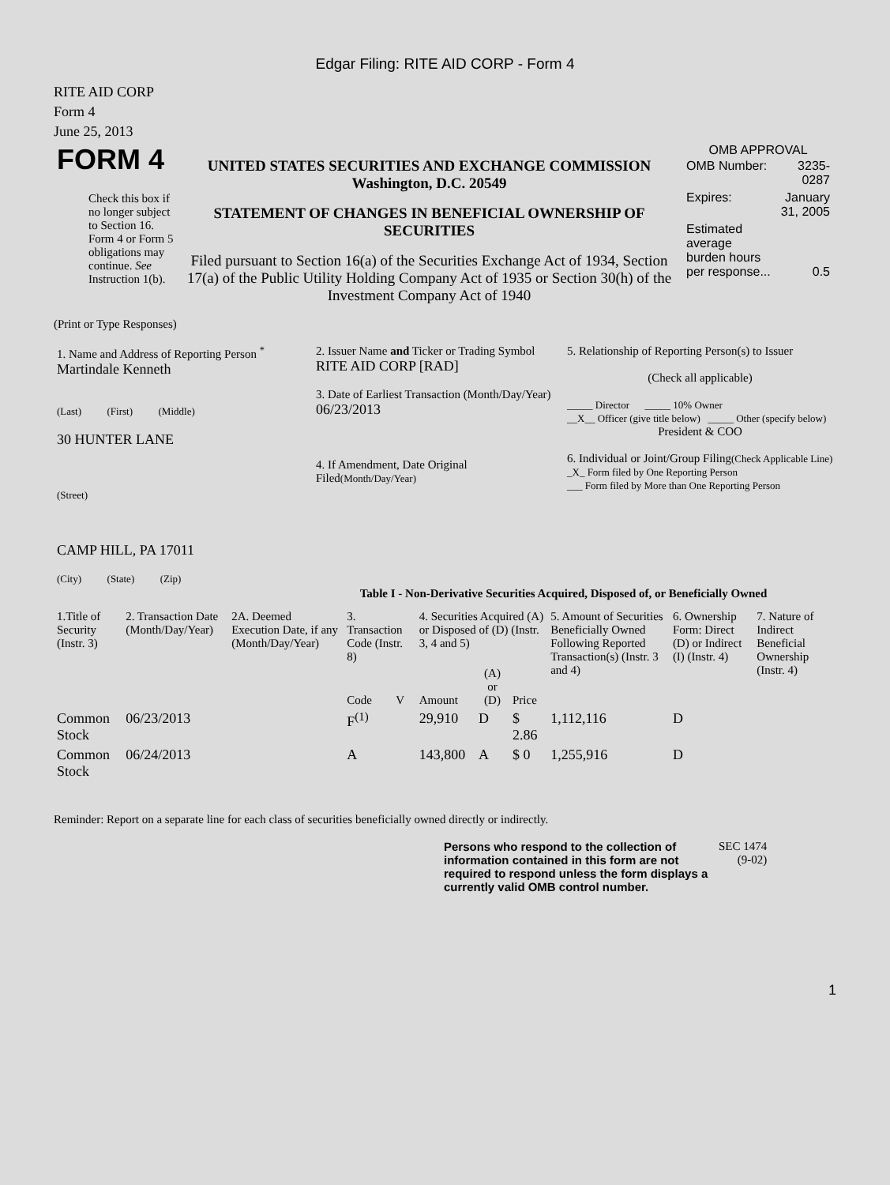Edgar Filing: RITE AID CORP - Form 4
RITE AID CORP
Form 4
June 25, 2013
| FORM 4 Check this box if no longer subject to Section 16. Form 4 or Form 5 obligations may continue. See Instruction 1(b). | UNITED STATES SECURITIES AND EXCHANGE COMMISSION Washington, D.C. 20549 STATEMENT OF CHANGES IN BENEFICIAL OWNERSHIP OF SECURITIES Filed pursuant to Section 16(a) of the Securities Exchange Act of 1934, Section 17(a) of the Public Utility Holding Company Act of 1935 or Section 30(h) of the Investment Company Act of 1940 | OMB APPROVAL / OMB Number: / 3235-0287 / / Expires: / January 31, 2005 / / Estimated average burden hours per response... / 0.5 / |
(Print or Type Responses)
| 1. Name and Address of Reporting Person <sup>*</sup> Martindale Kenneth (Last) (First) (Middle) 30 HUNTER LANE (Street) CAMP HILL, PA 17011 (City) (State) (Zip) | 2. Issuer Name and Ticker or Trading Symbol RITE AID CORP [RAD] 3. Date of Earliest Transaction (Month/Day/Year) 06/23/2013 4. If Amendment, Date Original Filed (Month/Day/Year) | 5. Relationship of Reporting Person(s) to Issuer (Check all applicable) _____ Director _____ 10% Owner __X__ Officer (give title below) _____ Other (specify below) President & COO 6. Individual or Joint/Group Filing (Check Applicable Line) _X_ Form filed by One Reporting Person ___ Form filed by More than One Reporting Person |
Table I - Non-Derivative Securities Acquired, Disposed of, or Beneficially Owned
| 1.Title of Security (Instr. 3) | 2. Transaction Date (Month/Day/Year) | 2A. Deemed Execution Date, if any (Month/Day/Year) | 3. Transaction Code (Instr. 8) | | 4. Securities Acquired (A) or Disposed of (D) (Instr. 3, 4 and 5) | | | 5. Amount of Securities Beneficially Owned Following Reported Transaction(s) (Instr. 3 and 4) | 6. Ownership Form: Direct (D) or Indirect (I) (Instr. 4) | 7. Nature of Indirect Beneficial Ownership (Instr. 4) |
| --- | --- | --- | --- | --- | --- | --- | --- | --- | --- | --- |
| | | | Code | V | Amount | (A) or (D) | Price | | | |
| Common Stock | 06/23/2013 | | F<sup>(1)</sup> | | 29,910 | D | $ 2.86 | 1,112,116 | D | |
| Common Stock | 06/24/2013 | | A | | 143,800 | A | $ 0 | 1,255,916 | D | |
Reminder: Report on a separate line for each class of securities beneficially owned directly or indirectly.
| Persons who respond to the collection of information contained in this form are not required to respond unless the form displays a currently valid OMB control number. | SEC 1474 (9-02) |
1